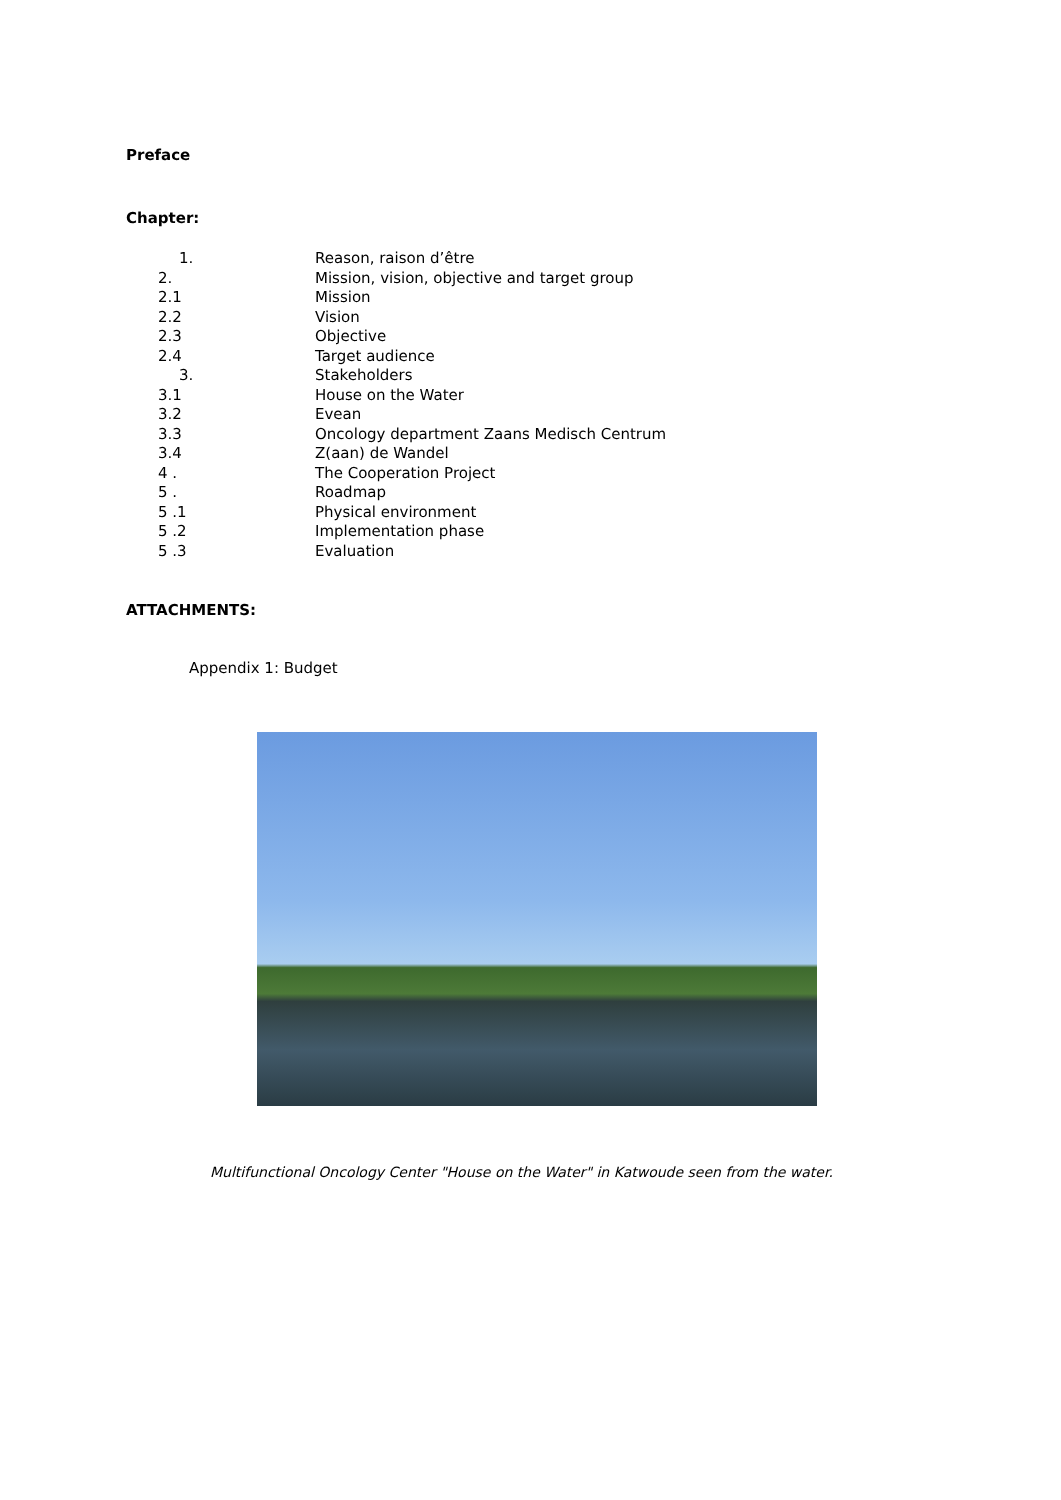Preface
Chapter:
1. Reason, raison d’être
2. Mission, vision, objective and target group
2.1 Mission
2.2 Vision
2.3 Objective
2.4 Target audience
3. Stakeholders
3.1 House on the Water
3.2 Evean
3.3 Oncology department Zaans Medisch Centrum
3.4 Z(aan) de Wandel
4 . The Cooperation Project
5 . Roadmap
5 .1 Physical environment
5 .2 Implementation phase
5 .3 Evaluation
ATTACHMENTS:
Appendix 1: Budget
Multifunctional Oncology Center "House on the Water" in Katwoude seen from the water.